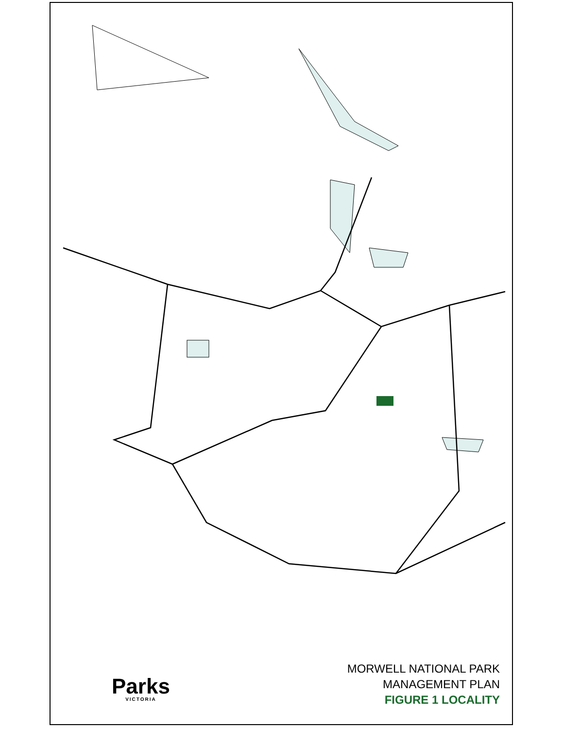VICTORIA BAW BAW NATIONAL PARK Erica To Noojee MOONDARRA STATE PARK Tanjil River Tyers River TYERS PARK Thomson River To Melbourne PRINCES HIGHWAY WARRAGUL Trafalgar MOE La Trobe River TRARALGON HIGHWAY To Sale PRINCES MORWELL To Yarram MOUNT WORTH STATE PARK Churchill Creek Morwell River Boolara MORWELL NATIONAL PARK Traralgon To Melbourne SOUTH KORUMBURRA GIPPSLAND LEONGATHA Mirboo North TARRA-BULGA NATIONAL PARK HIGHWAY To Inverloch River Meeniyan Albert River YARRAM To Traralgon Tarwin River Agnes GIPPSLAND HIGHWAY FOSTER SOUTH Welshpool N CG/14-187.1 0 10 20 Kilometres To Tidal River Corner Inlet
Parks
VICTORIA
MORWELL NATIONAL PARK
MANAGEMENT PLAN
FIGURE 1 LOCALITY